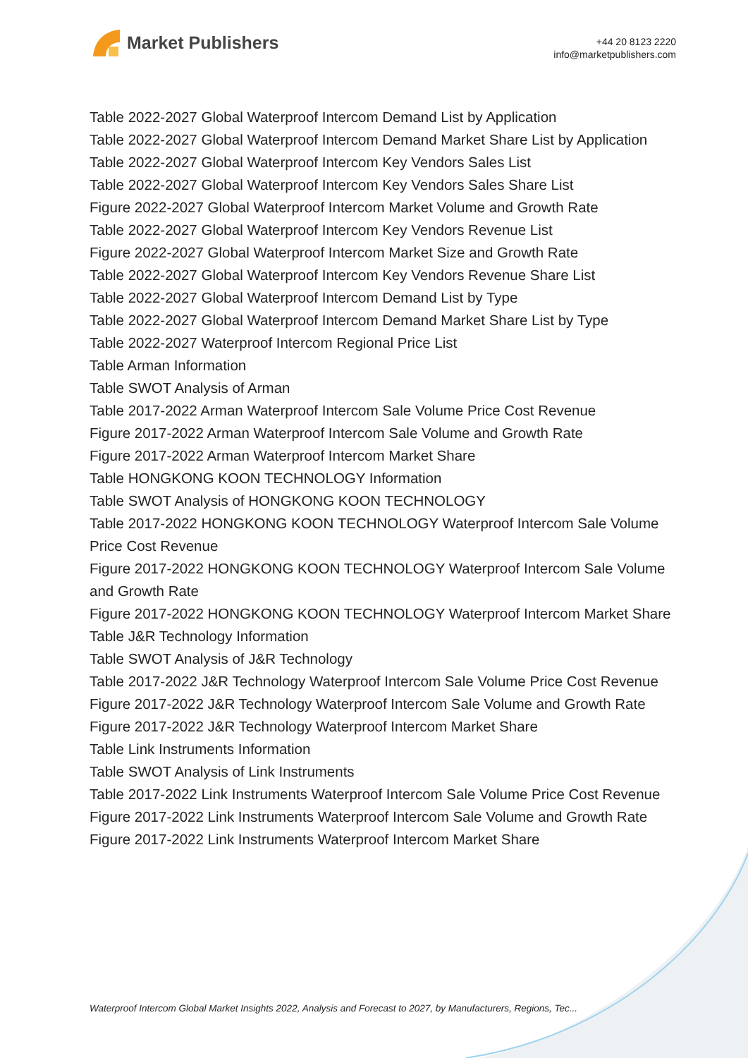Market Publishers
+44 20 8123 2220
info@marketpublishers.com
Table 2022-2027 Global Waterproof Intercom Demand List by Application
Table 2022-2027 Global Waterproof Intercom Demand Market Share List by Application
Table 2022-2027 Global Waterproof Intercom Key Vendors Sales List
Table 2022-2027 Global Waterproof Intercom Key Vendors Sales Share List
Figure 2022-2027 Global Waterproof Intercom Market Volume and Growth Rate
Table 2022-2027 Global Waterproof Intercom Key Vendors Revenue List
Figure 2022-2027 Global Waterproof Intercom Market Size and Growth Rate
Table 2022-2027 Global Waterproof Intercom Key Vendors Revenue Share List
Table 2022-2027 Global Waterproof Intercom Demand List by Type
Table 2022-2027 Global Waterproof Intercom Demand Market Share List by Type
Table 2022-2027 Waterproof Intercom Regional Price List
Table Arman Information
Table SWOT Analysis of Arman
Table 2017-2022 Arman Waterproof Intercom Sale Volume Price Cost Revenue
Figure 2017-2022 Arman Waterproof Intercom Sale Volume and Growth Rate
Figure 2017-2022 Arman Waterproof Intercom Market Share
Table HONGKONG KOON TECHNOLOGY Information
Table SWOT Analysis of HONGKONG KOON TECHNOLOGY
Table 2017-2022 HONGKONG KOON TECHNOLOGY Waterproof Intercom Sale Volume Price Cost Revenue
Figure 2017-2022 HONGKONG KOON TECHNOLOGY Waterproof Intercom Sale Volume and Growth Rate
Figure 2017-2022 HONGKONG KOON TECHNOLOGY Waterproof Intercom Market Share
Table J&R Technology Information
Table SWOT Analysis of J&R Technology
Table 2017-2022 J&R Technology Waterproof Intercom Sale Volume Price Cost Revenue
Figure 2017-2022 J&R Technology Waterproof Intercom Sale Volume and Growth Rate
Figure 2017-2022 J&R Technology Waterproof Intercom Market Share
Table Link Instruments Information
Table SWOT Analysis of Link Instruments
Table 2017-2022 Link Instruments Waterproof Intercom Sale Volume Price Cost Revenue
Figure 2017-2022 Link Instruments Waterproof Intercom Sale Volume and Growth Rate
Figure 2017-2022 Link Instruments Waterproof Intercom Market Share
Waterproof Intercom Global Market Insights 2022, Analysis and Forecast to 2027, by Manufacturers, Regions, Tec...